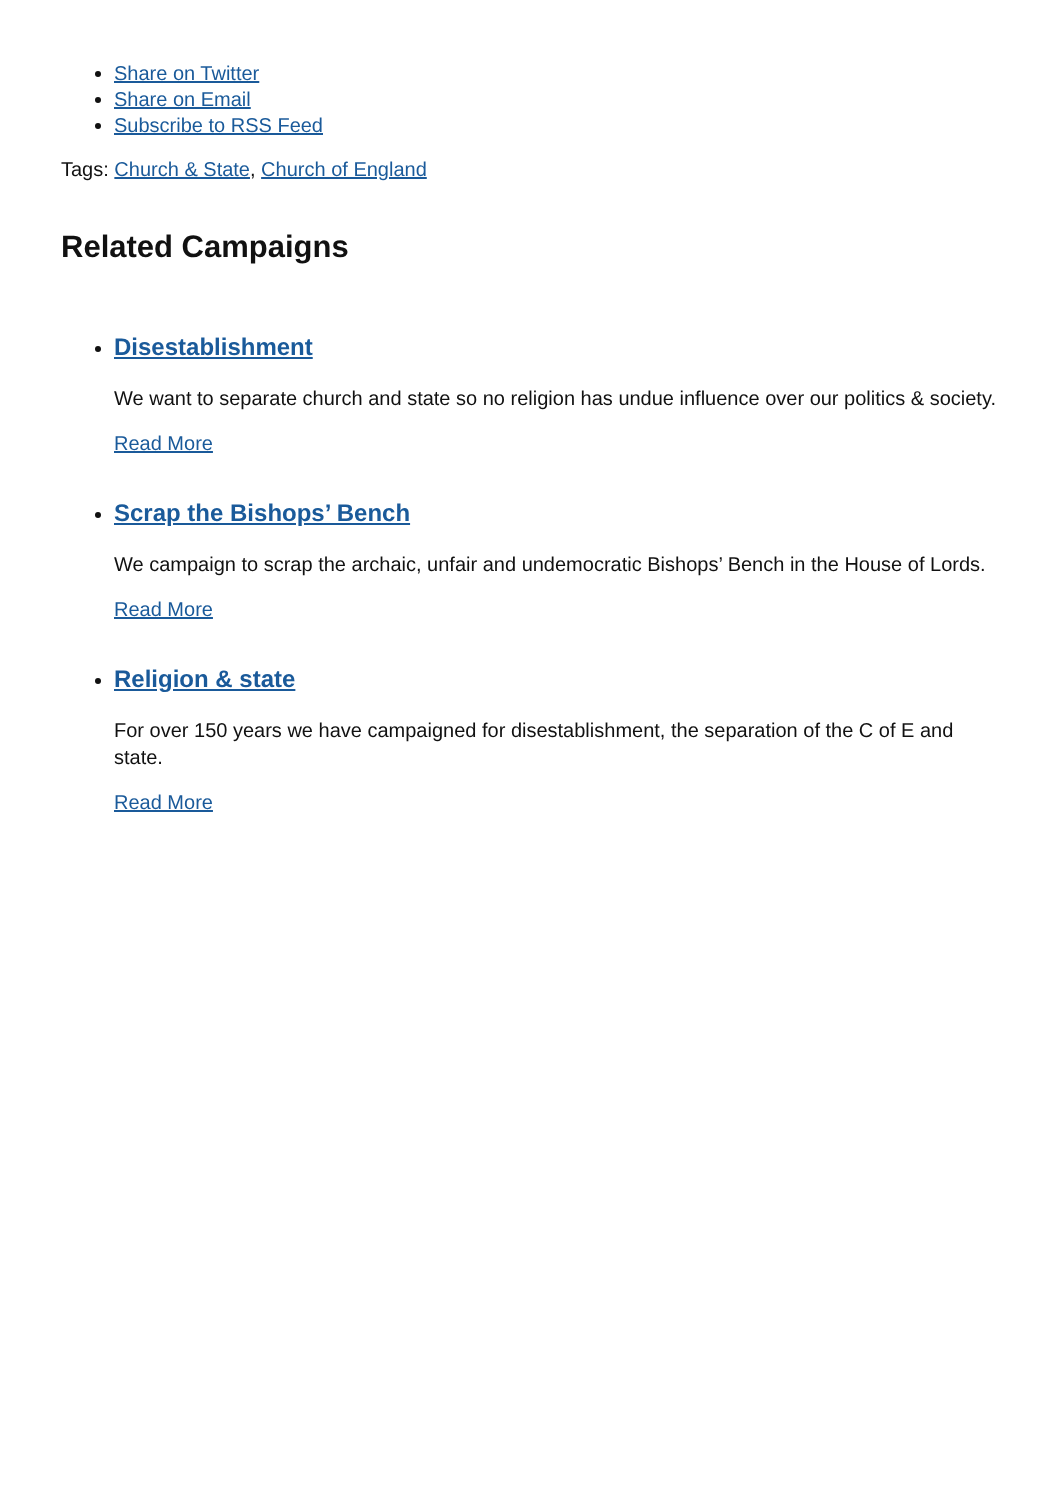Share on Twitter
Share on Email
Subscribe to RSS Feed
Tags: Church & State, Church of England
Related Campaigns
Disestablishment
We want to separate church and state so no religion has undue influence over our politics & society.
Read More
Scrap the Bishops’ Bench
We campaign to scrap the archaic, unfair and undemocratic Bishops’ Bench in the House of Lords.
Read More
Religion & state
For over 150 years we have campaigned for disestablishment, the separation of the C of E and state.
Read More